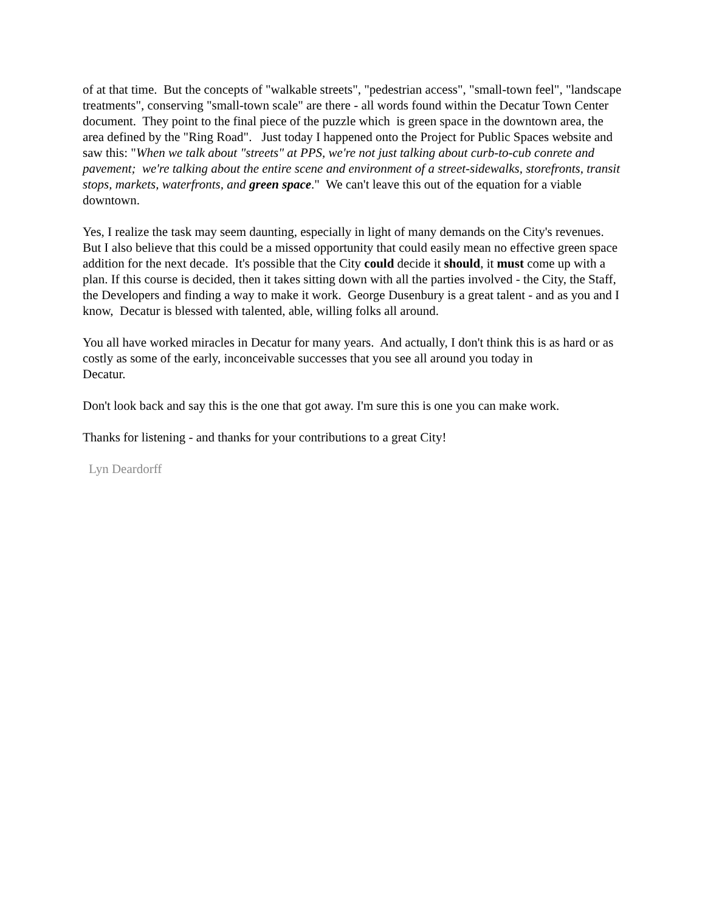of at that time. But the concepts of "walkable streets", "pedestrian access", "small-town feel", "landscape treatments", conserving "small-town scale" are there - all words found within the Decatur Town Center document. They point to the final piece of the puzzle which is green space in the downtown area, the area defined by the "Ring Road". Just today I happened onto the Project for Public Spaces website and saw this: "When we talk about "streets" at PPS, we're not just talking about curb-to-cub conrete and pavement; we're talking about the entire scene and environment of a street-sidewalks, storefronts, transit stops, markets, waterfronts, and green space." We can't leave this out of the equation for a viable downtown.
Yes, I realize the task may seem daunting, especially in light of many demands on the City's revenues. But I also believe that this could be a missed opportunity that could easily mean no effective green space addition for the next decade. It's possible that the City could decide it should, it must come up with a plan. If this course is decided, then it takes sitting down with all the parties involved - the City, the Staff, the Developers and finding a way to make it work. George Dusenbury is a great talent - and as you and I know, Decatur is blessed with talented, able, willing folks all around.
You all have worked miracles in Decatur for many years. And actually, I don't think this is as hard or as costly as some of the early, inconceivable successes that you see all around you today in
Decatur.
Don't look back and say this is the one that got away. I'm sure this is one you can make work.
Thanks for listening - and thanks for your contributions to a great City!
Lyn Deardorff